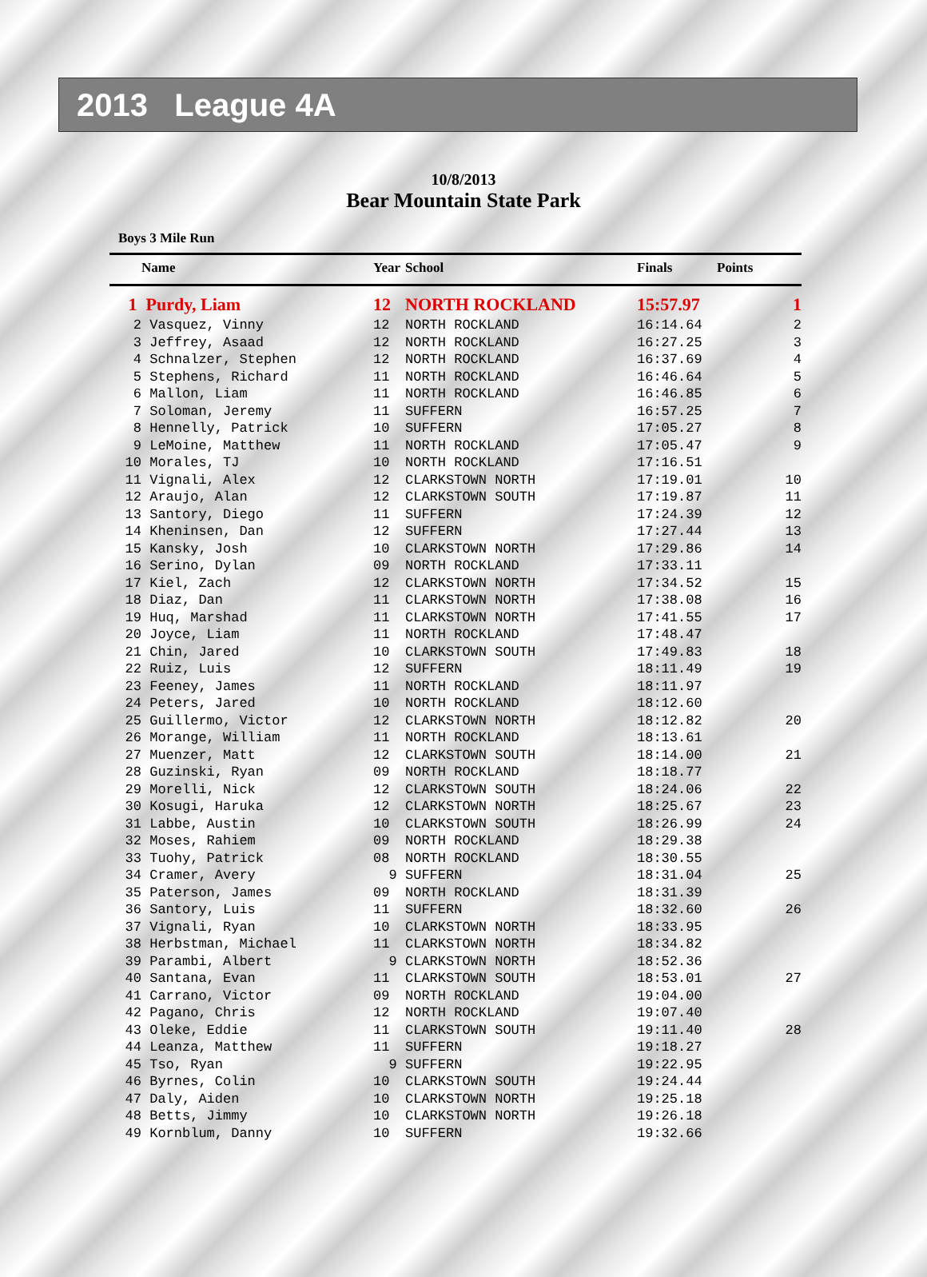2013 League 4A
10/8/2013
Bear Mountain State Park
Boys 3 Mile Run
| | Name | Year | School | Finals | Points |
| --- | --- | --- | --- | --- | --- |
| 1 | Purdy, Liam | 12 | NORTH ROCKLAND | 15:57.97 | 1 |
| 2 | Vasquez, Vinny | 12 | NORTH ROCKLAND | 16:14.64 | 2 |
| 3 | Jeffrey, Asaad | 12 | NORTH ROCKLAND | 16:27.25 | 3 |
| 4 | Schnalzer, Stephen | 12 | NORTH ROCKLAND | 16:37.69 | 4 |
| 5 | Stephens, Richard | 11 | NORTH ROCKLAND | 16:46.64 | 5 |
| 6 | Mallon, Liam | 11 | NORTH ROCKLAND | 16:46.85 | 6 |
| 7 | Soloman, Jeremy | 11 | SUFFERN | 16:57.25 | 7 |
| 8 | Hennelly, Patrick | 10 | SUFFERN | 17:05.27 | 8 |
| 9 | LeMoine, Matthew | 11 | NORTH ROCKLAND | 17:05.47 | 9 |
| 10 | Morales, TJ | 10 | NORTH ROCKLAND | 17:16.51 | |
| 11 | Vignali, Alex | 12 | CLARKSTOWN NORTH | 17:19.01 | 10 |
| 12 | Araujo, Alan | 12 | CLARKSTOWN SOUTH | 17:19.87 | 11 |
| 13 | Santory, Diego | 11 | SUFFERN | 17:24.39 | 12 |
| 14 | Kheninsen, Dan | 12 | SUFFERN | 17:27.44 | 13 |
| 15 | Kansky, Josh | 10 | CLARKSTOWN NORTH | 17:29.86 | 14 |
| 16 | Serino, Dylan | 09 | NORTH ROCKLAND | 17:33.11 | |
| 17 | Kiel, Zach | 12 | CLARKSTOWN NORTH | 17:34.52 | 15 |
| 18 | Diaz, Dan | 11 | CLARKSTOWN NORTH | 17:38.08 | 16 |
| 19 | Huq, Marshad | 11 | CLARKSTOWN NORTH | 17:41.55 | 17 |
| 20 | Joyce, Liam | 11 | NORTH ROCKLAND | 17:48.47 | |
| 21 | Chin, Jared | 10 | CLARKSTOWN SOUTH | 17:49.83 | 18 |
| 22 | Ruiz, Luis | 12 | SUFFERN | 18:11.49 | 19 |
| 23 | Feeney, James | 11 | NORTH ROCKLAND | 18:11.97 | |
| 24 | Peters, Jared | 10 | NORTH ROCKLAND | 18:12.60 | |
| 25 | Guillermo, Victor | 12 | CLARKSTOWN NORTH | 18:12.82 | 20 |
| 26 | Morange, William | 11 | NORTH ROCKLAND | 18:13.61 | |
| 27 | Muenzer, Matt | 12 | CLARKSTOWN SOUTH | 18:14.00 | 21 |
| 28 | Guzinski, Ryan | 09 | NORTH ROCKLAND | 18:18.77 | |
| 29 | Morelli, Nick | 12 | CLARKSTOWN SOUTH | 18:24.06 | 22 |
| 30 | Kosugi, Haruka | 12 | CLARKSTOWN NORTH | 18:25.67 | 23 |
| 31 | Labbe, Austin | 10 | CLARKSTOWN SOUTH | 18:26.99 | 24 |
| 32 | Moses, Rahiem | 09 | NORTH ROCKLAND | 18:29.38 | |
| 33 | Tuohy, Patrick | 08 | NORTH ROCKLAND | 18:30.55 | |
| 34 | Cramer, Avery | 9 | SUFFERN | 18:31.04 | 25 |
| 35 | Paterson, James | 09 | NORTH ROCKLAND | 18:31.39 | |
| 36 | Santory, Luis | 11 | SUFFERN | 18:32.60 | 26 |
| 37 | Vignali, Ryan | 10 | CLARKSTOWN NORTH | 18:33.95 | |
| 38 | Herbstman, Michael | 11 | CLARKSTOWN NORTH | 18:34.82 | |
| 39 | Parambi, Albert | 9 | CLARKSTOWN NORTH | 18:52.36 | |
| 40 | Santana, Evan | 11 | CLARKSTOWN SOUTH | 18:53.01 | 27 |
| 41 | Carrano, Victor | 09 | NORTH ROCKLAND | 19:04.00 | |
| 42 | Pagano, Chris | 12 | NORTH ROCKLAND | 19:07.40 | |
| 43 | Oleke, Eddie | 11 | CLARKSTOWN SOUTH | 19:11.40 | 28 |
| 44 | Leanza, Matthew | 11 | SUFFERN | 19:18.27 | |
| 45 | Tso, Ryan | 9 | SUFFERN | 19:22.95 | |
| 46 | Byrnes, Colin | 10 | CLARKSTOWN SOUTH | 19:24.44 | |
| 47 | Daly, Aiden | 10 | CLARKSTOWN NORTH | 19:25.18 | |
| 48 | Betts, Jimmy | 10 | CLARKSTOWN NORTH | 19:26.18 | |
| 49 | Kornblum, Danny | 10 | SUFFERN | 19:32.66 | |